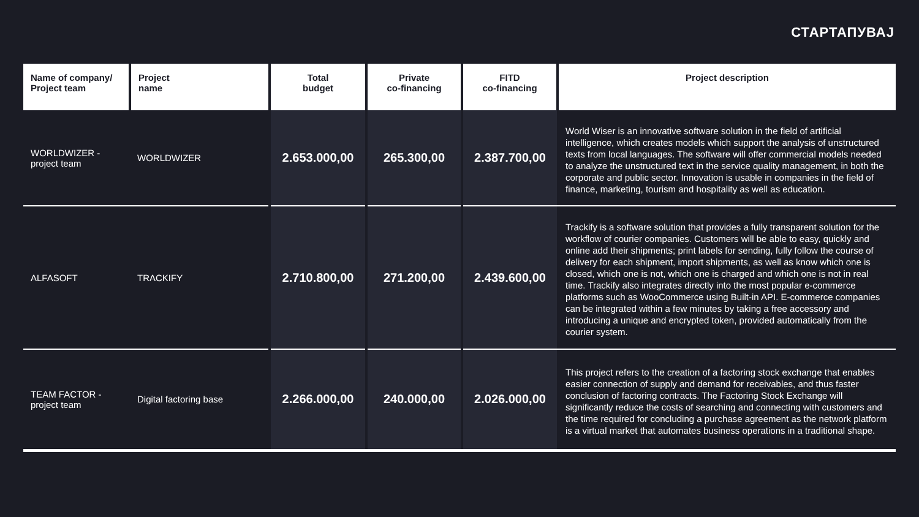СТАРТАПУВАЈ
| Name of company/ Project team | Project name | Total budget | Private co-financing | FITD co-financing | Project description |
| --- | --- | --- | --- | --- | --- |
| WORLDWIZER - project team | WORLDWIZER | 2.653.000,00 | 265.300,00 | 2.387.700,00 | World Wiser is an innovative software solution in the field of artificial intelligence, which creates models which support the analysis of unstructured texts from local languages. The software will offer commercial models needed to analyze the unstructured text in the service quality management, in both the corporate and public sector. Innovation is usable in companies in the field of finance, marketing, tourism and hospitality as well as education. |
| ALFASOFT | TRACKIFY | 2.710.800,00 | 271.200,00 | 2.439.600,00 | Trackify is a software solution that provides a fully transparent solution for the workflow of courier companies. Customers will be able to easy, quickly and online add their shipments; print labels for sending, fully follow the course of delivery for each shipment, import shipments, as well as know which one is closed, which one is not, which one is charged and which one is not in real time. Trackify also integrates directly into the most popular e-commerce platforms such as WooCommerce using Built-in API. E-commerce companies can be integrated within a few minutes by taking a free accessory and introducing a unique and encrypted token, provided automatically from the courier system. |
| TEAM FACTOR - project team | Digital factoring base | 2.266.000,00 | 240.000,00 | 2.026.000,00 | This project refers to the creation of a factoring stock exchange that enables easier connection of supply and demand for receivables, and thus faster conclusion of factoring contracts. The Factoring Stock Exchange will significantly reduce the costs of searching and connecting with customers and the time required for concluding a purchase agreement as the network platform is a virtual market that automates business operations in a traditional shape. |